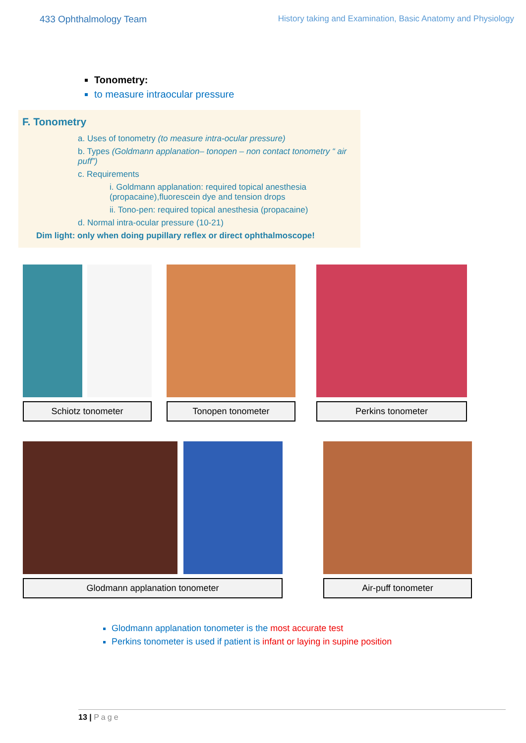433 Ophthalmology Team History taking and Examination, Basic Anatomy and Physiology
Tonometry:
to measure intraocular pressure
F. Tonometry
a. Uses of tonometry (to measure intra-ocular pressure)
b. Types (Goldmann applanation– tonopen – non contact tonometry “ air puff”)
c. Requirements
i. Goldmann applanation: required topical anesthesia (propacaine),fluorescein dye and tension drops
ii. Tono-pen: required topical anesthesia (propacaine)
d. Normal intra-ocular pressure (10-21)
Dim light: only when doing pupillary reflex or direct ophthalmoscope!
Schiotz tonometer Tonopen tonometer Perkins tonometer
Glodmann applanation tonometer Air-puff tonometer
Glodmann applanation tonometer is the most accurate test
Perkins tonometer is used if patient is infant or laying in supine position
13 | Page